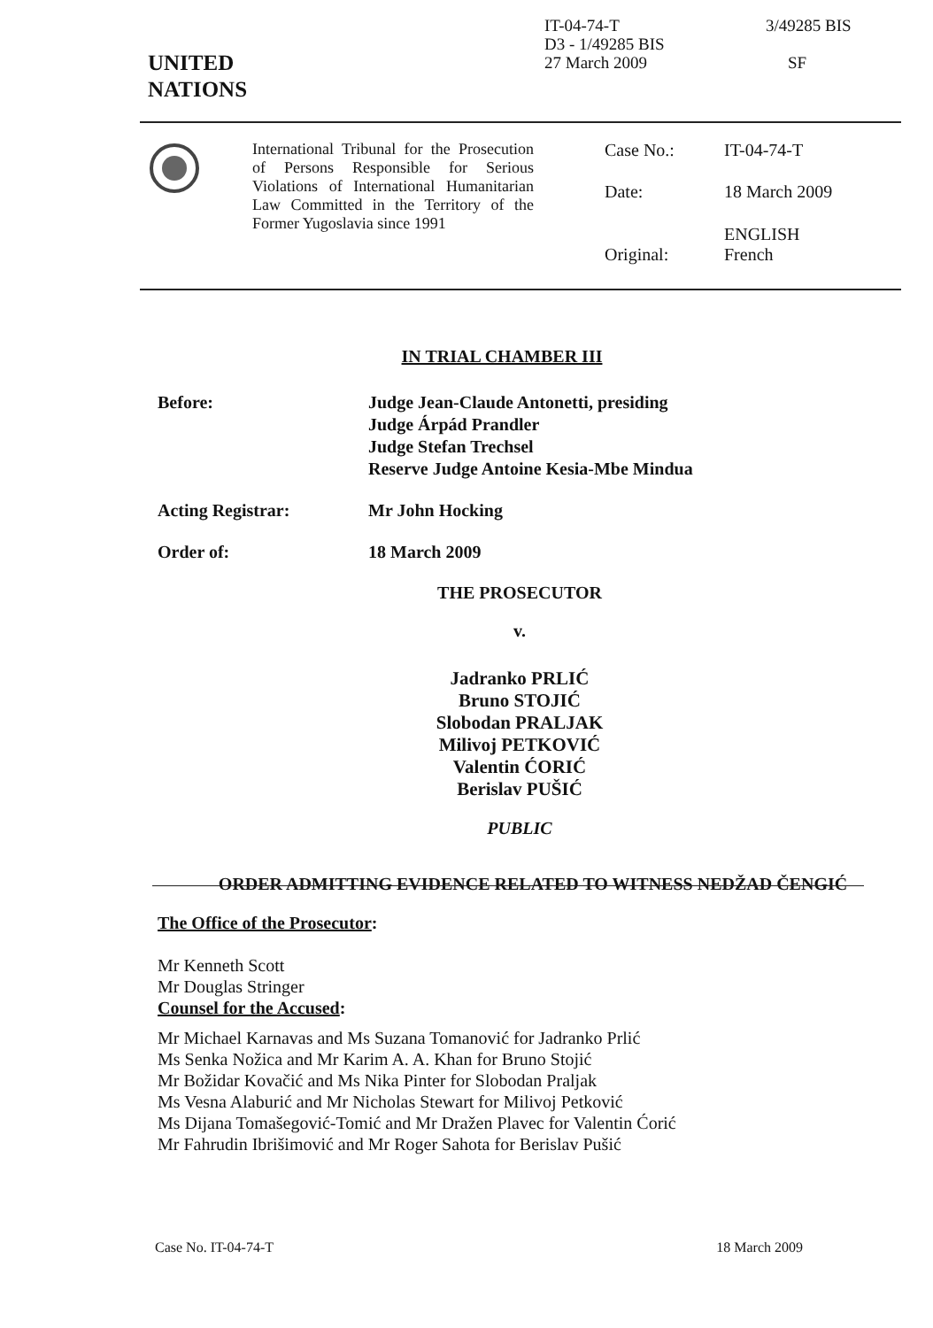UNITED
NATIONS
IT-04-74-T
D3 - 1/49285 BIS
27 March 2009
3/49285 BIS
SF
International Tribunal for the Prosecution of Persons Responsible for Serious Violations of International Humanitarian Law Committed in the Territory of the Former Yugoslavia since 1991
Case No.: IT-04-74-T
Date: 18 March 2009
Original: ENGLISH
French
IN TRIAL CHAMBER III
Before: Judge Jean-Claude Antonetti, presiding
Judge Árpád Prandler
Judge Stefan Trechsel
Reserve Judge Antoine Kesia-Mbe Mindua
Acting Registrar: Mr John Hocking
Order of: 18 March 2009
THE PROSECUTOR
v.
Jadranko PRLIĆ
Bruno STOJIĆ
Slobodan PRALJAK
Milivoj PETKOVIĆ
Valentin ĆORIĆ
Berislav PUŠIĆ
PUBLIC
ORDER ADMITTING EVIDENCE RELATED TO WITNESS NEDŽAD ČENGIĆ
The Office of the Prosecutor:
Mr Kenneth Scott
Mr Douglas Stringer
Counsel for the Accused:
Mr Michael Karnavas and Ms Suzana Tomanović for Jadranko Prlić
Ms Senka Nožica and Mr Karim A. A. Khan for Bruno Stojić
Mr Božidar Kovačić and Ms Nika Pinter for Slobodan Praljak
Ms Vesna Alaburić and Mr Nicholas Stewart for Milivoj Petković
Ms Dijana Tomašegović-Tomić and Mr Dražen Plavec for Valentin Ćorić
Mr Fahrudin Ibrišimović and Mr Roger Sahota for Berislav Pušić
Case No. IT-04-74-T 18 March 2009